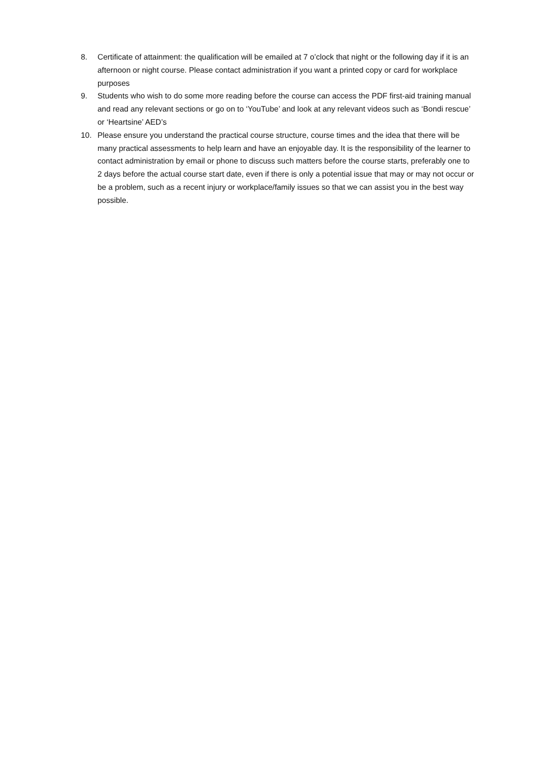8. Certificate of attainment: the qualification will be emailed at 7 o’clock that night or the following day if it is an afternoon or night course. Please contact administration if you want a printed copy or card for workplace purposes
9. Students who wish to do some more reading before the course can access the PDF first-aid training manual and read any relevant sections or go on to ‘YouTube’ and look at any relevant videos such as ‘Bondi rescue’ or ‘Heartsine’ AED’s
10. Please ensure you understand the practical course structure, course times and the idea that there will be many practical assessments to help learn and have an enjoyable day. It is the responsibility of the learner to contact administration by email or phone to discuss such matters before the course starts, preferably one to 2 days before the actual course start date, even if there is only a potential issue that may or may not occur or be a problem, such as a recent injury or workplace/family issues so that we can assist you in the best way possible.